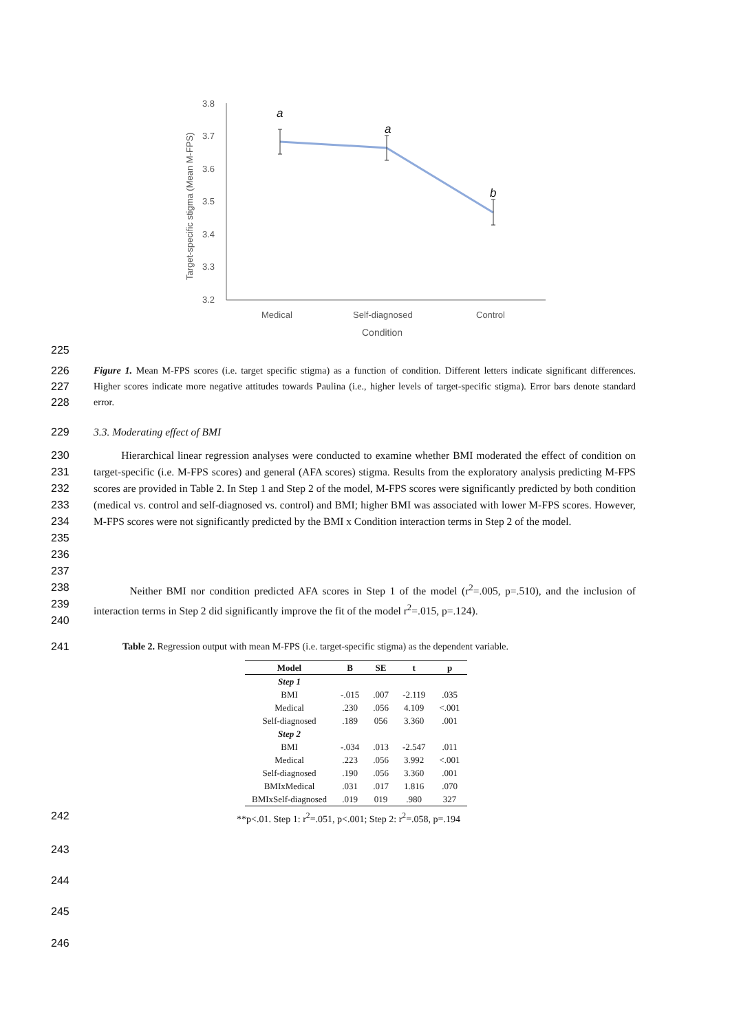Target-specific stigma (Mean M-FPS)
3.8
3.7
3.6
3.5
3.4
3.3
3.2
a
a
b
Medical
Self-diagnosed
Control
Condition
225
226
227
228 Figure 1. Mean M-FPS scores (i.e. target specific stigma) as a function of condition. Different letters indicate significant differences. Higher scores indicate more negative attitudes towards Paulina (i.e., higher levels of target-specific stigma). Error bars denote standard error.
229 3.3. Moderating effect of BMI
230
231
232
233
234
235
236
237 Hierarchical linear regression analyses were conducted to examine whether BMI moderated the effect of condition on target-specific (i.e. M-FPS scores) and general (AFA scores) stigma. Results from the exploratory analysis predicting M-FPS scores are provided in Table 2. In Step 1 and Step 2 of the model, M-FPS scores were significantly predicted by both condition (medical vs. control and self-diagnosed vs. control) and BMI; higher BMI was associated with lower M-FPS scores. However, M-FPS scores were not significantly predicted by the BMI x Condition interaction terms in Step 2 of the model.
238
239
240 Neither BMI nor condition predicted AFA scores in Step 1 of the model (r<sup>2</sup>=.005, p=.510), and the inclusion of interaction terms in Step 2 did significantly improve the fit of the model r<sup>2</sup>=.015, p=.124).
241 Table 2. Regression output with mean M-FPS (i.e. target-specific stigma) as the dependent variable.
| Model | B | SE | t | p |
| --- | --- | --- | --- | --- |
| Step 1 | | | | |
| BMI | -.015 | .007 | -2.119 | .035 |
| Medical | .230 | .056 | 4.109 | <.001 |
| Self-diagnosed | .189 | 056 | 3.360 | .001 |
| Step 2 | | | | |
| BMI | -.034 | .013 | -2.547 | .011 |
| Medical | .223 | .056 | 3.992 | <.001 |
| Self-diagnosed | .190 | .056 | 3.360 | .001 |
| BMIxMedical | .031 | .017 | 1.816 | .070 |
| BMIxSelf-diagnosed | .019 | 019 | .980 | 327 |
242 **p<.01. Step 1: r<sup>2</sup>=.051, p<.001; Step 2: r<sup>2</sup>=.058, p=.194
243
244
245
246